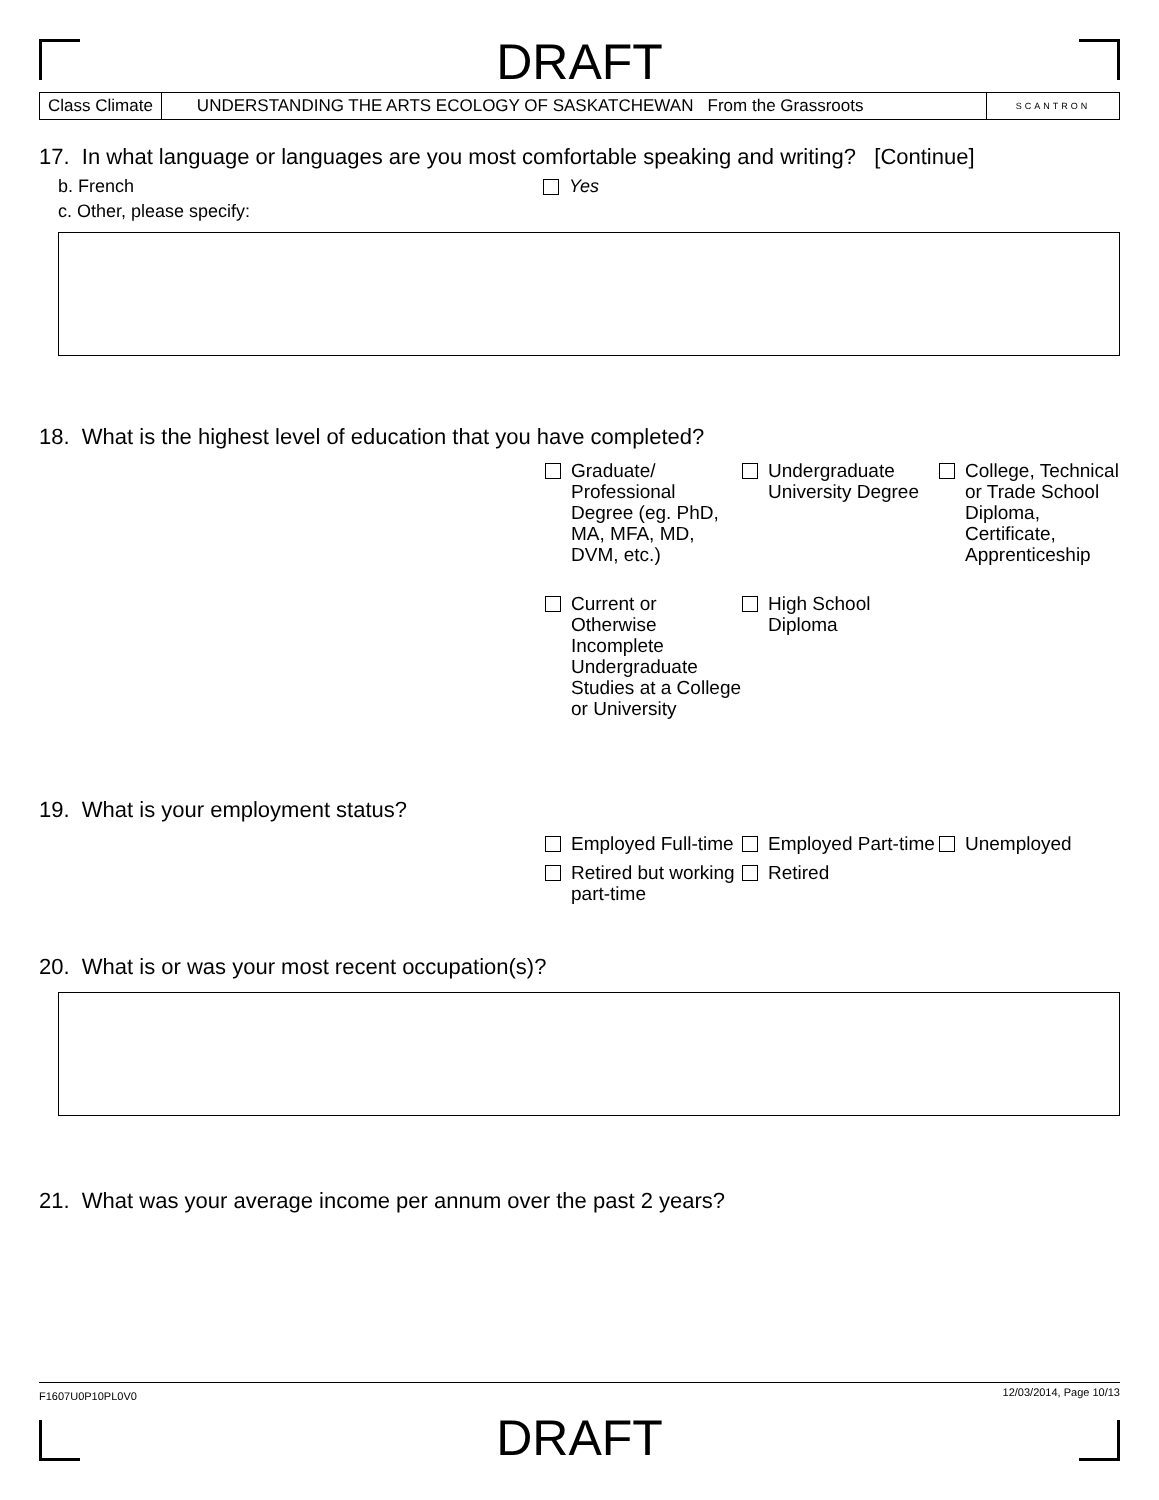DRAFT
Class Climate UNDERSTANDING THE ARTS ECOLOGY OF SASKATCHEWAN From the Grassroots
SCANTRON
17. In what language or languages are you most comfortable speaking and writing? [Continue]
b. French Yes
c. Other, please specify:
18. What is the highest level of education that you have completed?
Graduate/ Professional Degree (eg. PhD, MA, MFA, MD, DVM, etc.)
Undergraduate University Degree
College, Technical or Trade School Diploma, Certificate, Apprenticeship
Current or Otherwise Incomplete Undergraduate Studies at a College or University
High School Diploma
19. What is your employment status?
Employed Full-time
Employed Part-time
Unemployed
Retired but working part-time
Retired
20. What is or was your most recent occupation(s)?
21. What was your average income per annum over the past 2 years?
F1607U0P10PL0V0 12/03/2014, Page 10/13
DRAFT